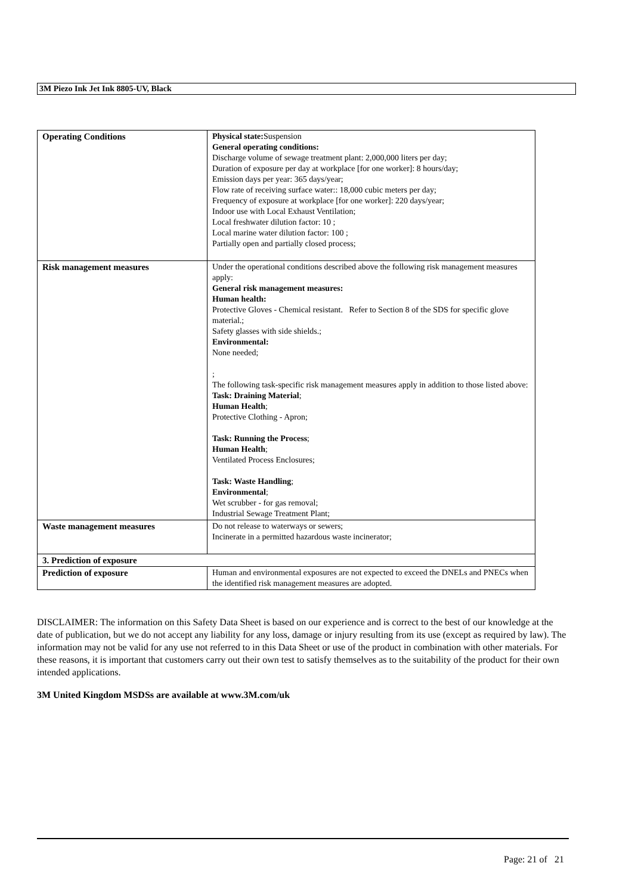3M Piezo Ink Jet Ink 8805-UV, Black
| Operating Conditions | Physical state: Suspension General operating conditions: Discharge volume of sewage treatment plant: 2,000,000 liters per day; Duration of exposure per day at workplace [for one worker]: 8 hours/day; Emission days per year: 365 days/year; Flow rate of receiving surface water:: 18,000 cubic meters per day; Frequency of exposure at workplace [for one worker]: 220 days/year; Indoor use with Local Exhaust Ventilation; Local freshwater dilution factor: 10 ; Local marine water dilution factor: 100 ; Partially open and partially closed process; |
| Risk management measures | Under the operational conditions described above the following risk management measures apply: General risk management measures: Human health: Protective Gloves - Chemical resistant. Refer to Section 8 of the SDS for specific glove material.; Safety glasses with side shields.; Environmental: None needed; ; The following task-specific risk management measures apply in addition to those listed above: Task: Draining Material ; Human Health ; Protective Clothing - Apron; Task: Running the Process ; Human Health ; Ventilated Process Enclosures; Task: Waste Handling ; Environmental ; Wet scrubber - for gas removal; Industrial Sewage Treatment Plant; |
| Waste management measures | Do not release to waterways or sewers; Incinerate in a permitted hazardous waste incinerator; |
| 3. Prediction of exposure | |
| Prediction of exposure | Human and environmental exposures are not expected to exceed the DNELs and PNECs when the identified risk management measures are adopted. |
DISCLAIMER: The information on this Safety Data Sheet is based on our experience and is correct to the best of our knowledge at the date of publication, but we do not accept any liability for any loss, damage or injury resulting from its use (except as required by law). The information may not be valid for any use not referred to in this Data Sheet or use of the product in combination with other materials. For these reasons, it is important that customers carry out their own test to satisfy themselves as to the suitability of the product for their own intended applications.
3M United Kingdom MSDSs are available at www.3M.com/uk
Page: 21 of 21